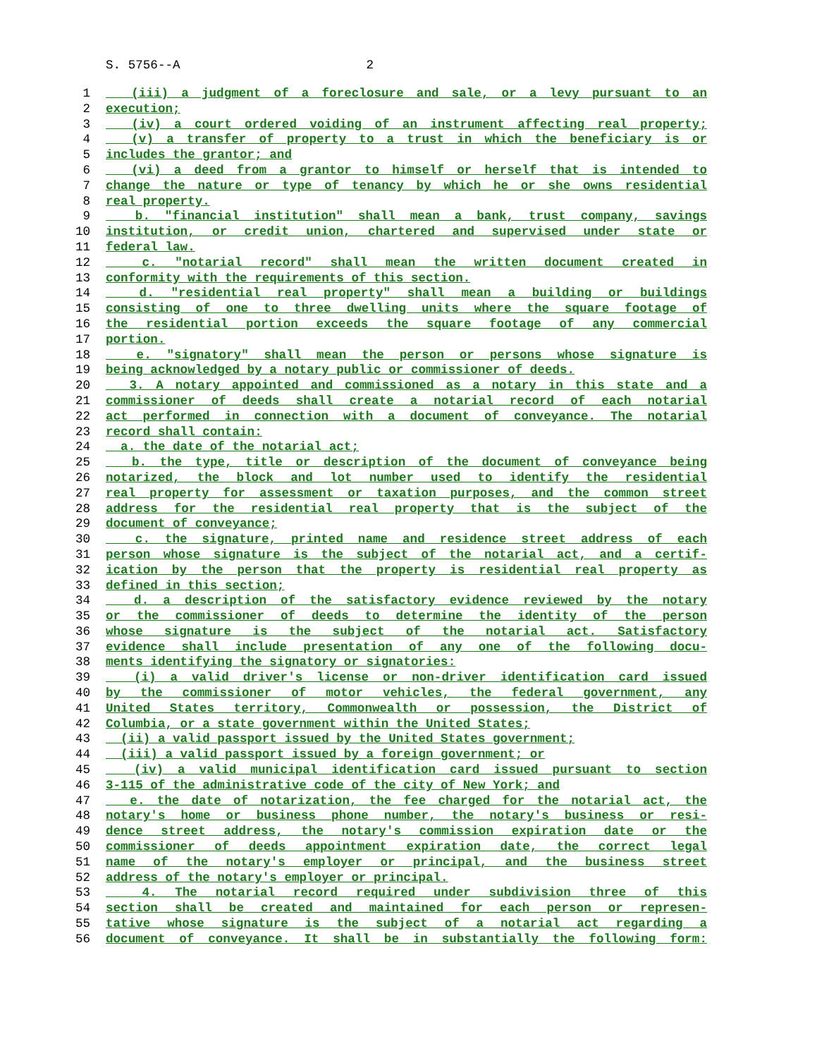S. 5756--A 2
1 (iii) a judgment of a foreclosure and sale, or a levy pursuant to an
2 execution;
3 (iv) a court ordered voiding of an instrument affecting real property;
4 (v) a transfer of property to a trust in which the beneficiary is or
5 includes the grantor; and
6 (vi) a deed from a grantor to himself or herself that is intended to
7 change the nature or type of tenancy by which he or she owns residential
8 real property.
9 b. "financial institution" shall mean a bank, trust company, savings
10 institution, or credit union, chartered and supervised under state or
11 federal law.
12 c. "notarial record" shall mean the written document created in
13 conformity with the requirements of this section.
14 d. "residential real property" shall mean a building or buildings
15 consisting of one to three dwelling units where the square footage of
16 the residential portion exceeds the square footage of any commercial
17 portion.
18 e. "signatory" shall mean the person or persons whose signature is
19 being acknowledged by a notary public or commissioner of deeds.
20 3. A notary appointed and commissioned as a notary in this state and a
21 commissioner of deeds shall create a notarial record of each notarial
22 act performed in connection with a document of conveyance. The notarial
23 record shall contain:
24 a. the date of the notarial act;
25 b. the type, title or description of the document of conveyance being
26 notarized, the block and lot number used to identify the residential
27 real property for assessment or taxation purposes, and the common street
28 address for the residential real property that is the subject of the
29 document of conveyance;
30 c. the signature, printed name and residence street address of each
31 person whose signature is the subject of the notarial act, and a certif-
32 ication by the person that the property is residential real property as
33 defined in this section;
34 d. a description of the satisfactory evidence reviewed by the notary
35 or the commissioner of deeds to determine the identity of the person
36 whose signature is the subject of the notarial act. Satisfactory
37 evidence shall include presentation of any one of the following docu-
38 ments identifying the signatory or signatories:
39 (i) a valid driver's license or non-driver identification card issued
40 by the commissioner of motor vehicles, the federal government, any
41 United States territory, Commonwealth or possession, the District of
42 Columbia, or a state government within the United States;
43 (ii) a valid passport issued by the United States government;
44 (iii) a valid passport issued by a foreign government; or
45 (iv) a valid municipal identification card issued pursuant to section
46 3-115 of the administrative code of the city of New York; and
47 e. the date of notarization, the fee charged for the notarial act, the
48 notary's home or business phone number, the notary's business or resi-
49 dence street address, the notary's commission expiration date or the
50 commissioner of deeds appointment expiration date, the correct legal
51 name of the notary's employer or principal, and the business street
52 address of the notary's employer or principal.
53 4. The notarial record required under subdivision three of this
54 section shall be created and maintained for each person or represen-
55 tative whose signature is the subject of a notarial act regarding a
56 document of conveyance. It shall be in substantially the following form: